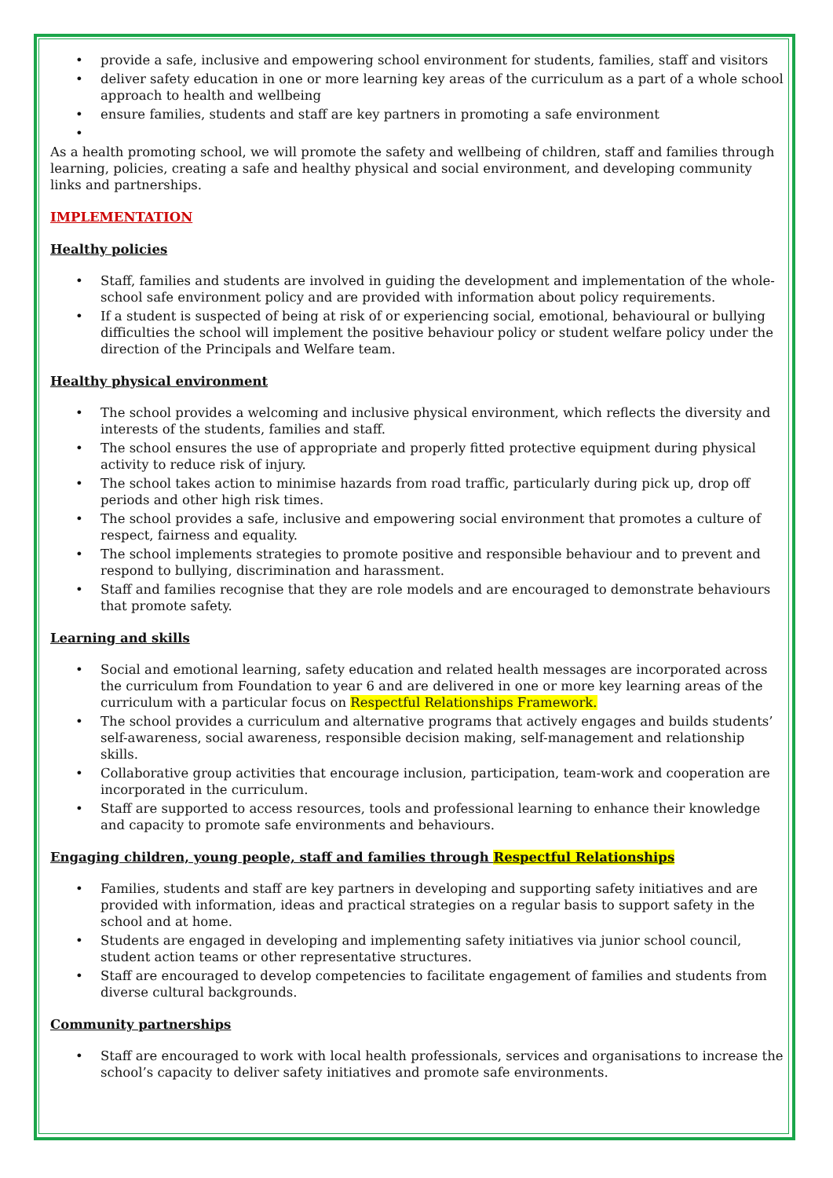• provide a safe, inclusive and empowering school environment for students, families, staff and visitors
• deliver safety education in one or more learning key areas of the curriculum as a part of a whole school approach to health and wellbeing
• ensure families, students and staff are key partners in promoting a safe environment
•
As a health promoting school, we will promote the safety and wellbeing of children, staff and families through learning, policies, creating a safe and healthy physical and social environment, and developing community links and partnerships.
IMPLEMENTATION
Healthy policies
• Staff, families and students are involved in guiding the development and implementation of the whole-school safe environment policy and are provided with information about policy requirements.
• If a student is suspected of being at risk of or experiencing social, emotional, behavioural or bullying difficulties the school will implement the positive behaviour policy or student welfare policy under the direction of the Principals and Welfare team.
Healthy physical environment
• The school provides a welcoming and inclusive physical environment, which reflects the diversity and interests of the students, families and staff.
• The school ensures the use of appropriate and properly fitted protective equipment during physical activity to reduce risk of injury.
• The school takes action to minimise hazards from road traffic, particularly during pick up, drop off periods and other high risk times.
• The school provides a safe, inclusive and empowering social environment that promotes a culture of respect, fairness and equality.
• The school implements strategies to promote positive and responsible behaviour and to prevent and respond to bullying, discrimination and harassment.
• Staff and families recognise that they are role models and are encouraged to demonstrate behaviours that promote safety.
Learning and skills
• Social and emotional learning, safety education and related health messages are incorporated across the curriculum from Foundation to year 6 and are delivered in one or more key learning areas of the curriculum with a particular focus on Respectful Relationships Framework.
• The school provides a curriculum and alternative programs that actively engages and builds students’ self-awareness, social awareness, responsible decision making, self-management and relationship skills.
• Collaborative group activities that encourage inclusion, participation, team-work and cooperation are incorporated in the curriculum.
• Staff are supported to access resources, tools and professional learning to enhance their knowledge and capacity to promote safe environments and behaviours.
Engaging children, young people, staff and families through Respectful Relationships
• Families, students and staff are key partners in developing and supporting safety initiatives and are provided with information, ideas and practical strategies on a regular basis to support safety in the school and at home.
• Students are engaged in developing and implementing safety initiatives via junior school council, student action teams or other representative structures.
• Staff are encouraged to develop competencies to facilitate engagement of families and students from diverse cultural backgrounds.
Community partnerships
• Staff are encouraged to work with local health professionals, services and organisations to increase the school’s capacity to deliver safety initiatives and promote safe environments.